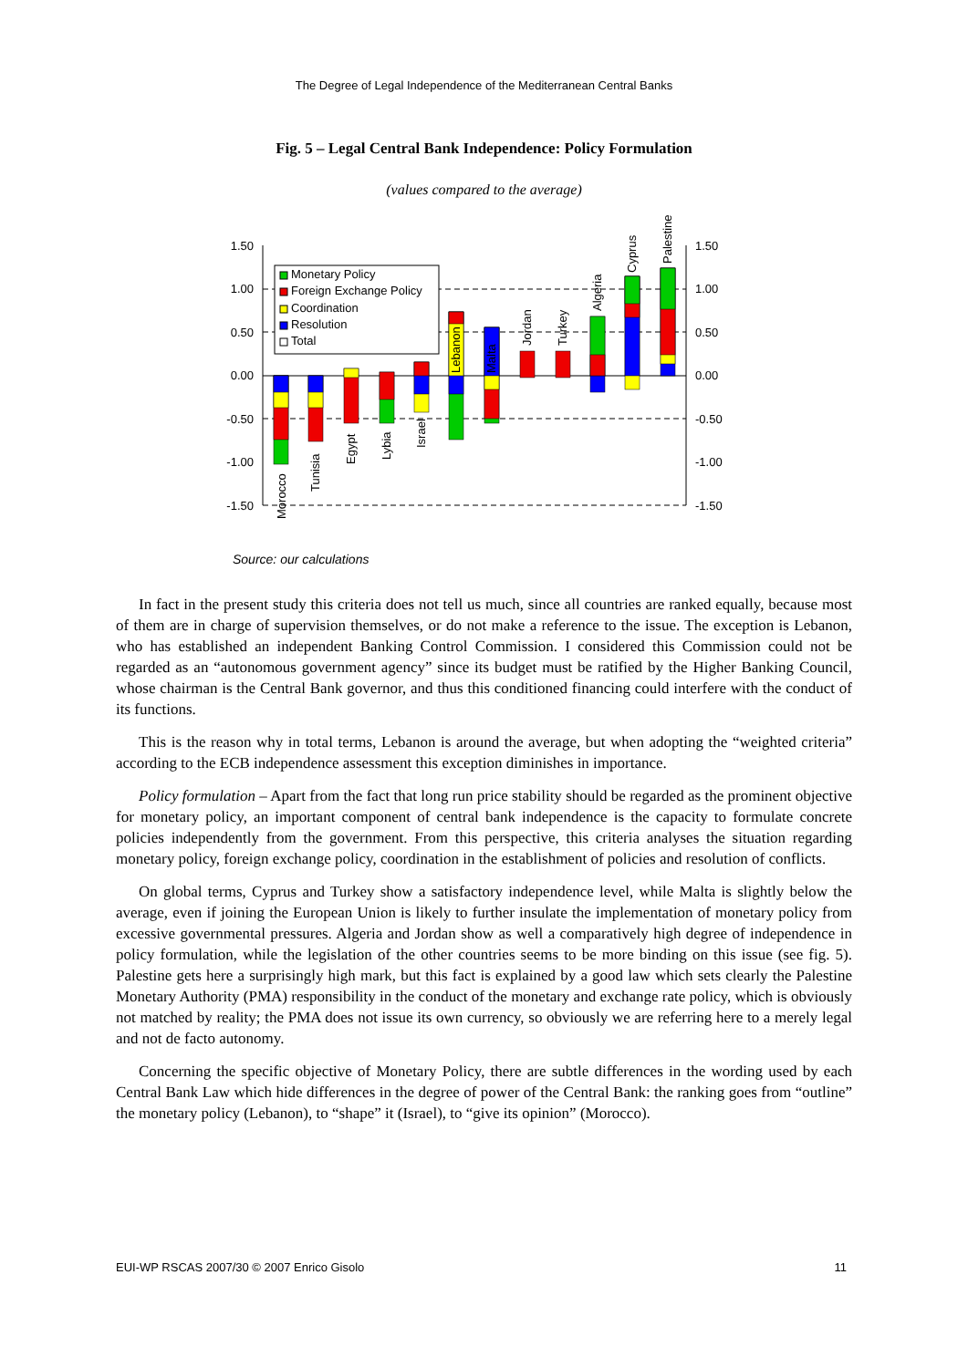The Degree of Legal Independence of the Mediterranean Central Banks
Fig. 5 – Legal Central Bank Independence: Policy Formulation
(values compared to the average)
1.50
1.00
0.50
0.00
-0.50
-1.00
-1.50
1.50
1.00
0.50
0.00
-0.50
-1.00
-1.50
Monetary Policy
Foreign Exchange Policy
Coordination
Resolution
Total
Morocco
Tunisia
Egypt
Lybia
Israel
Lebanon
Malta
Jordan
Turkey
Algeria
Cyprus
Palestine
Source: our calculations
In fact in the present study this criteria does not tell us much, since all countries are ranked equally, because most of them are in charge of supervision themselves, or do not make a reference to the issue. The exception is Lebanon, who has established an independent Banking Control Commission. I considered this Commission could not be regarded as an “autonomous government agency” since its budget must be ratified by the Higher Banking Council, whose chairman is the Central Bank governor, and thus this conditioned financing could interfere with the conduct of its functions.
This is the reason why in total terms, Lebanon is around the average, but when adopting the “weighted criteria” according to the ECB independence assessment this exception diminishes in importance.
Policy formulation – Apart from the fact that long run price stability should be regarded as the prominent objective for monetary policy, an important component of central bank independence is the capacity to formulate concrete policies independently from the government. From this perspective, this criteria analyses the situation regarding monetary policy, foreign exchange policy, coordination in the establishment of policies and resolution of conflicts.
On global terms, Cyprus and Turkey show a satisfactory independence level, while Malta is slightly below the average, even if joining the European Union is likely to further insulate the implementation of monetary policy from excessive governmental pressures. Algeria and Jordan show as well a comparatively high degree of independence in policy formulation, while the legislation of the other countries seems to be more binding on this issue (see fig. 5). Palestine gets here a surprisingly high mark, but this fact is explained by a good law which sets clearly the Palestine Monetary Authority (PMA) responsibility in the conduct of the monetary and exchange rate policy, which is obviously not matched by reality; the PMA does not issue its own currency, so obviously we are referring here to a merely legal and not de facto autonomy.
Concerning the specific objective of Monetary Policy, there are subtle differences in the wording used by each Central Bank Law which hide differences in the degree of power of the Central Bank: the ranking goes from “outline” the monetary policy (Lebanon), to “shape” it (Israel), to “give its opinion” (Morocco).
EUI-WP RSCAS 2007/30 © 2007 Enrico Gisolo 11